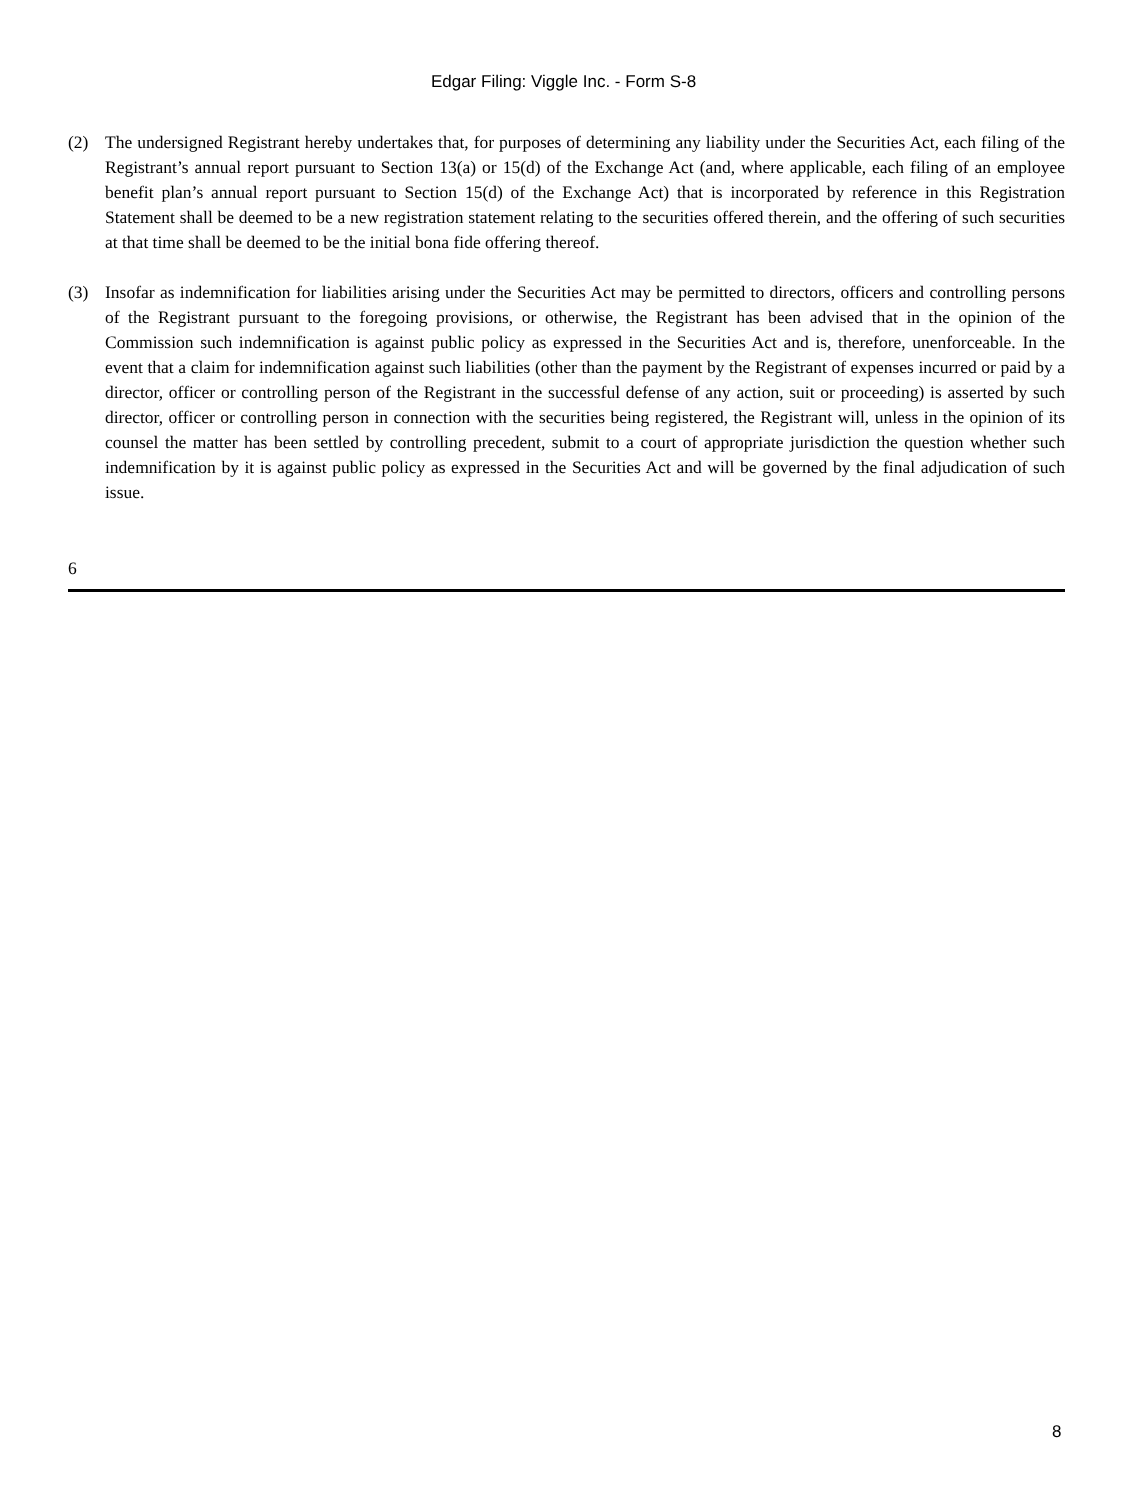Edgar Filing: Viggle Inc. - Form S-8
(2) The undersigned Registrant hereby undertakes that, for purposes of determining any liability under the Securities Act, each filing of the Registrant’s annual report pursuant to Section 13(a) or 15(d) of the Exchange Act (and, where applicable, each filing of an employee benefit plan’s annual report pursuant to Section 15(d) of the Exchange Act) that is incorporated by reference in this Registration Statement shall be deemed to be a new registration statement relating to the securities offered therein, and the offering of such securities at that time shall be deemed to be the initial bona fide offering thereof.
(3) Insofar as indemnification for liabilities arising under the Securities Act may be permitted to directors, officers and controlling persons of the Registrant pursuant to the foregoing provisions, or otherwise, the Registrant has been advised that in the opinion of the Commission such indemnification is against public policy as expressed in the Securities Act and is, therefore, unenforceable. In the event that a claim for indemnification against such liabilities (other than the payment by the Registrant of expenses incurred or paid by a director, officer or controlling person of the Registrant in the successful defense of any action, suit or proceeding) is asserted by such director, officer or controlling person in connection with the securities being registered, the Registrant will, unless in the opinion of its counsel the matter has been settled by controlling precedent, submit to a court of appropriate jurisdiction the question whether such indemnification by it is against public policy as expressed in the Securities Act and will be governed by the final adjudication of such issue.
6
8